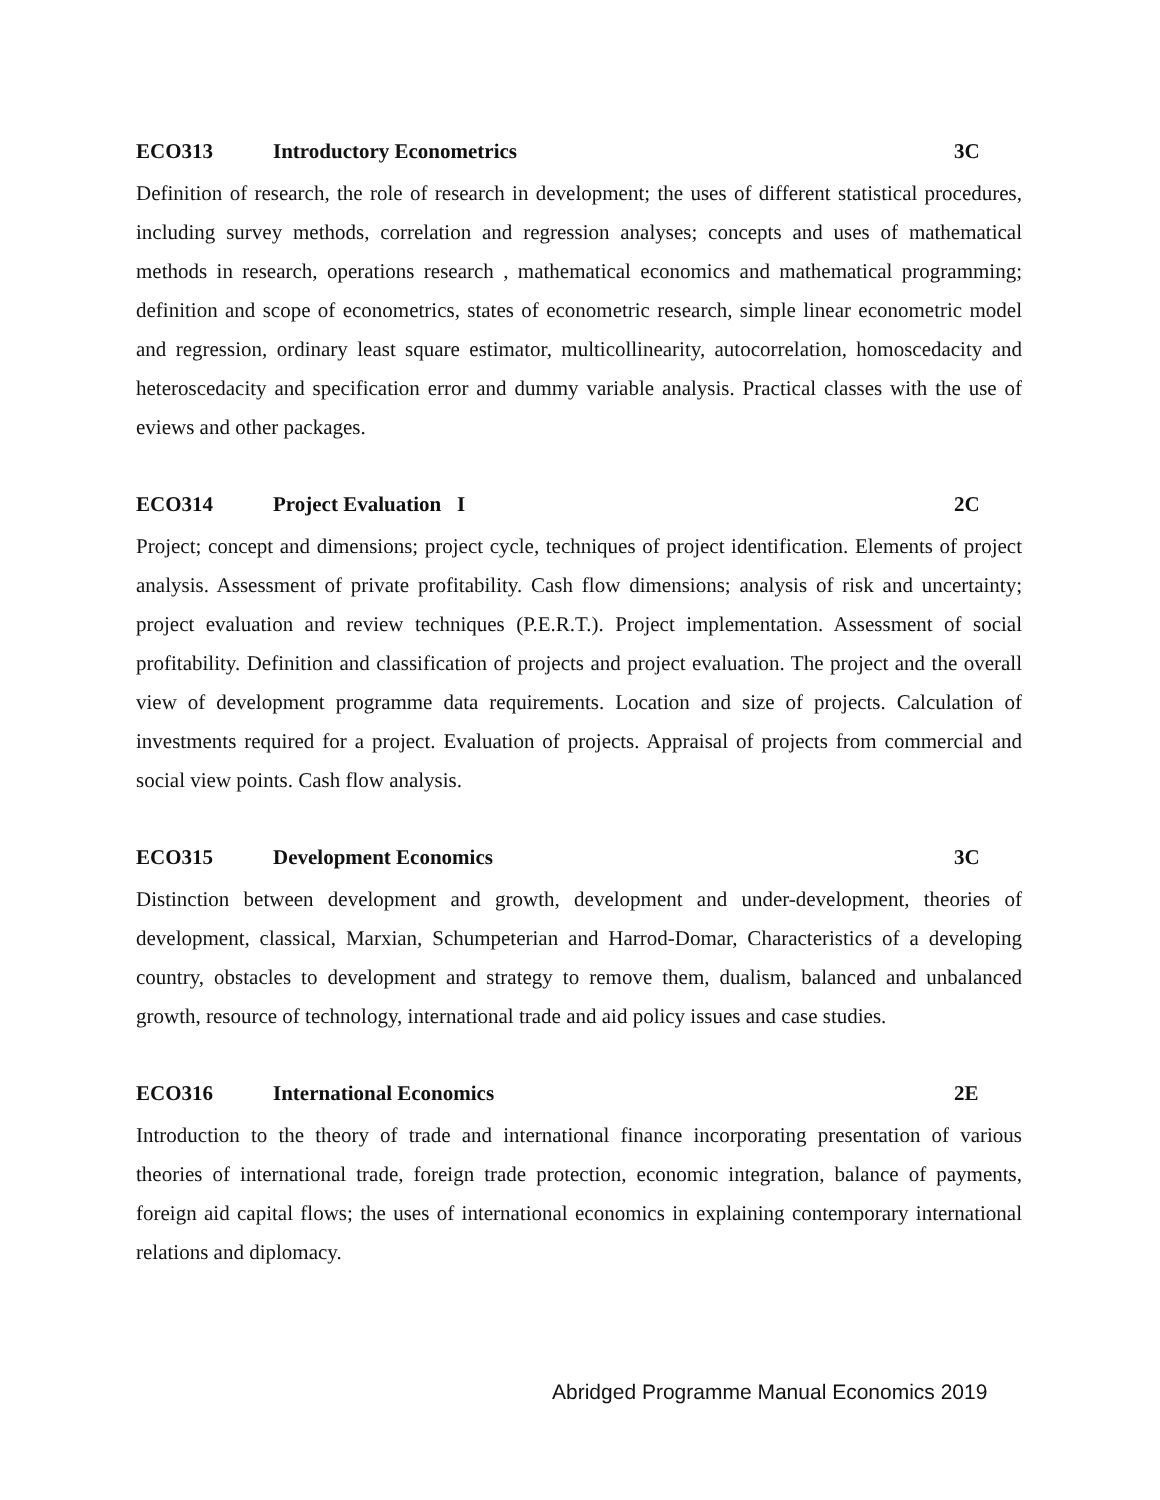ECO313 Introductory Econometrics 3C
Definition of research, the role of research in development; the uses of different statistical procedures, including survey methods, correlation and regression analyses; concepts and uses of mathematical methods in research, operations research , mathematical economics and mathematical programming; definition and scope of econometrics, states of econometric research, simple linear econometric model and regression, ordinary least square estimator, multicollinearity, autocorrelation, homoscedacity and heteroscedacity and specification error and dummy variable analysis. Practical classes with the use of eviews and other packages.
ECO314 Project Evaluation I 2C
Project; concept and dimensions; project cycle, techniques of project identification. Elements of project analysis. Assessment of private profitability. Cash flow dimensions; analysis of risk and uncertainty; project evaluation and review techniques (P.E.R.T.). Project implementation. Assessment of social profitability. Definition and classification of projects and project evaluation. The project and the overall view of development programme data requirements. Location and size of projects. Calculation of investments required for a project. Evaluation of projects. Appraisal of projects from commercial and social view points. Cash flow analysis.
ECO315 Development Economics 3C
Distinction between development and growth, development and under-development, theories of development, classical, Marxian, Schumpeterian and Harrod-Domar, Characteristics of a developing country, obstacles to development and strategy to remove them, dualism, balanced and unbalanced growth, resource of technology, international trade and aid policy issues and case studies.
ECO316 International Economics 2E
Introduction to the theory of trade and international finance incorporating presentation of various theories of international trade, foreign trade protection, economic integration, balance of payments, foreign aid capital flows; the uses of international economics in explaining contemporary international relations and diplomacy.
Abridged Programme Manual Economics 2019